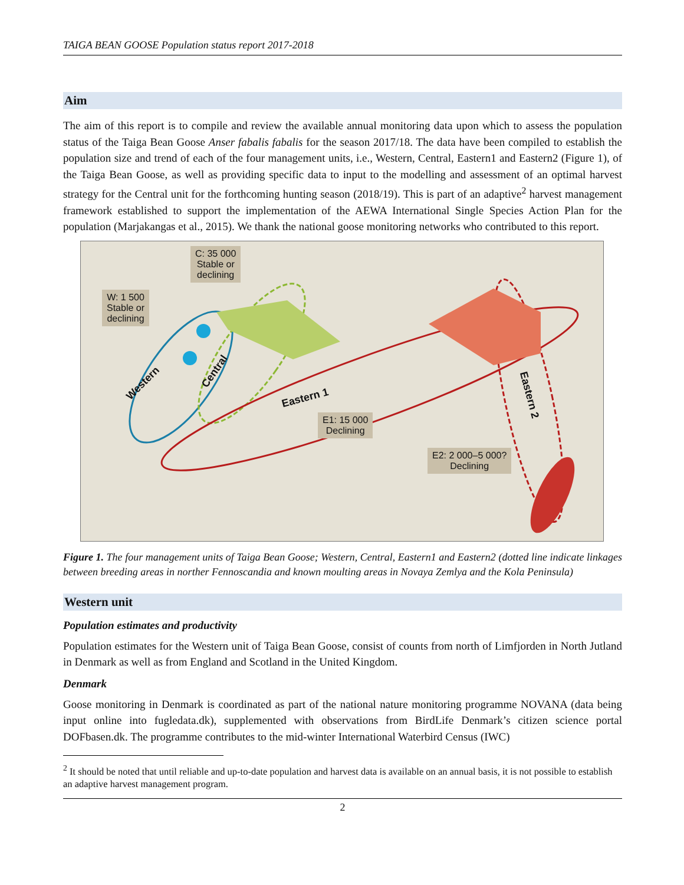TAIGA BEAN GOOSE Population status report 2017-2018
Aim
The aim of this report is to compile and review the available annual monitoring data upon which to assess the population status of the Taiga Bean Goose Anser fabalis fabalis for the season 2017/18. The data have been compiled to establish the population size and trend of each of the four management units, i.e., Western, Central, Eastern1 and Eastern2 (Figure 1), of the Taiga Bean Goose, as well as providing specific data to input to the modelling and assessment of an optimal harvest strategy for the Central unit for the forthcoming hunting season (2018/19). This is part of an adaptive<sup>2</sup> harvest management framework established to support the implementation of the AEWA International Single Species Action Plan for the population (Marjakangas et al., 2015). We thank the national goose monitoring networks who contributed to this report.
C: 35 000
Stable or
declining
W: 1 500
Stable or
declining
E1: 15 000
Declining
E2: 2 000–5 000?
Declining
Western
Central
Eastern 1 Eastern 2
Figure 1. The four management units of Taiga Bean Goose; Western, Central, Eastern1 and Eastern2 (dotted line indicate linkages between breeding areas in norther Fennoscandia and known moulting areas in Novaya Zemlya and the Kola Peninsula)
Western unit
Population estimates and productivity
Population estimates for the Western unit of Taiga Bean Goose, consist of counts from north of Limfjorden in North Jutland in Denmark as well as from England and Scotland in the United Kingdom.
Denmark
Goose monitoring in Denmark is coordinated as part of the national nature monitoring programme NOVANA (data being input online into fugledata.dk), supplemented with observations from BirdLife Denmark’s citizen science portal DOFbasen.dk. The programme contributes to the mid-winter International Waterbird Census (IWC)
<sup>2</sup> It should be noted that until reliable and up-to-date population and harvest data is available on an annual basis, it is not possible to establish an adaptive harvest management program.
2